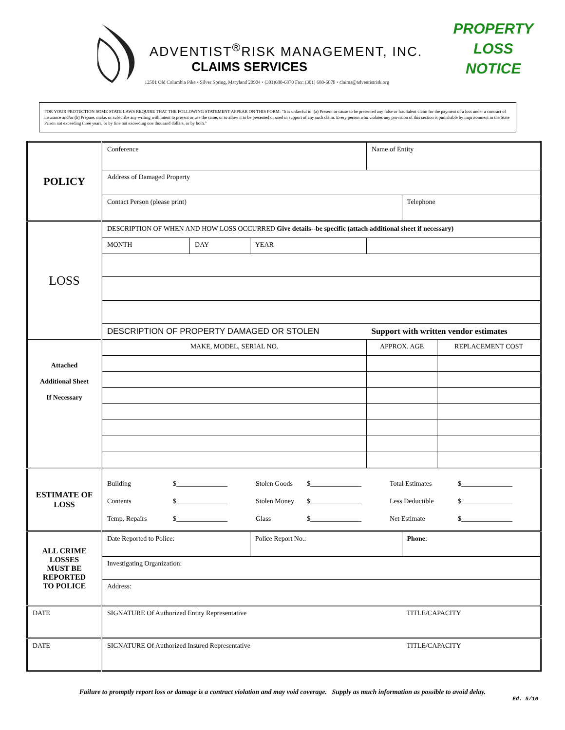ADVENTIST<sup>®</sup>RISK MANAGEMENT, INC.
CLAIMS SERVICES
12501 Old Columbia Pike • Silver Spring, Maryland 20904 • (301)680-6870 Fax: (301) 680-6878 • claims@adventistrisk.org
PROPERTY
LOSS
NOTICE
FOR YOUR PROTECTION SOME STATE LAWS REQUIRE THAT THE FOLLOWING STATEMENT APPEAR ON THIS FORM: "It is unlawful to: (a) Present or cause to be presented any false or fraudulent claim for the payment of a loss under a contract of insurance and/or (b) Prepare, make, or subscribe any writing with intent to present or use the same, or to allow it to be presented or used in support of any such claim. Every person who violates any provision of this section is punishable by imprisonment in the State Prison not exceeding three years, or by fine not exceeding one thousand dollars, or by both."
| POLICY | Conference | | | Name of Entity | | |
| | Address of Damaged Property | | | | | |
| | Contact Person (please print) | | | | Telephone | |
| LOSS | DESCRIPTION OF WHEN AND HOW LOSS OCCURRED Give details--be specific (attach additional sheet if necessary) | | | | | |
| | MONTH | DAY | YEAR | | | |
| | DESCRIPTION OF PROPERTY DAMAGED OR STOLEN | | | Support with written vendor estimates | | |
| Attached Additional Sheet If Necessary | MAKE, MODEL, SERIAL NO. | | | APPROX. AGE | | REPLACEMENT COST |
| ESTIMATE OF LOSS | Building $_______________ Stolen Goods $_______________ Total Estimates $_______________ Contents $_______________ Stolen Money $_______________ Less Deductible $_______________ Temp. Repairs $_______________ Glass $_______________ Net Estimate $_______________ | | | | | |
| ALL CRIME LOSSES MUST BE REPORTED TO POLICE | Date Reported to Police: | | Police Report No.: | | Phone : | |
| | Investigating Organization: | | | | | |
| | Address: | | | | | |
| DATE | SIGNATURE Of Authorized Entity Representative | | | | TITLE/CAPACITY | |
| DATE | SIGNATURE Of Authorized Insured Representative | | | | TITLE/CAPACITY | |
Failure to promptly report loss or damage is a contract violation and may void coverage. Supply as much information as possible to avoid delay.
Ed. 5/10